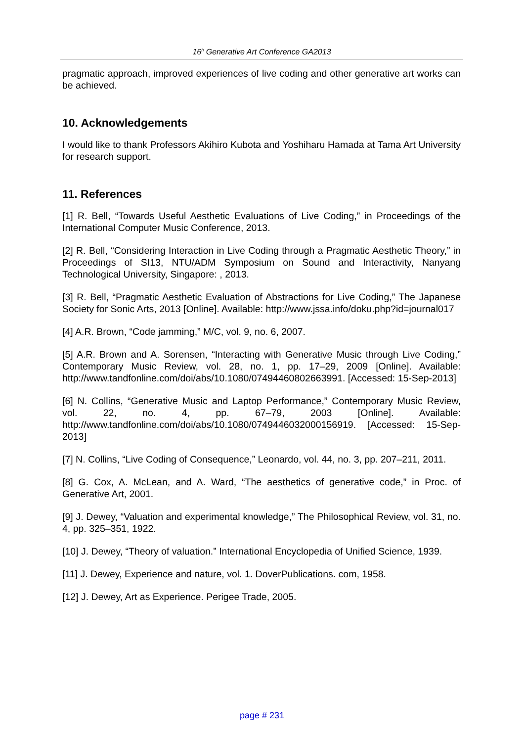16<sup>h</sup> Generative Art Conference GA2013
pragmatic approach, improved experiences of live coding and other generative art works can be achieved.
10. Acknowledgements
I would like to thank Professors Akihiro Kubota and Yoshiharu Hamada at Tama Art University for research support.
11. References
[1] R. Bell, “Towards Useful Aesthetic Evaluations of Live Coding,” in Proceedings of the International Computer Music Conference, 2013.
[2] R. Bell, “Considering Interaction in Live Coding through a Pragmatic Aesthetic Theory,” in Proceedings of SI13, NTU/ADM Symposium on Sound and Interactivity, Nanyang Technological University, Singapore: , 2013.
[3] R. Bell, “Pragmatic Aesthetic Evaluation of Abstractions for Live Coding,” The Japanese Society for Sonic Arts, 2013 [Online]. Available: http://www.jssa.info/doku.php?id=journal017
[4] A.R. Brown, “Code jamming,” M/C, vol. 9, no. 6, 2007.
[5] A.R. Brown and A. Sorensen, “Interacting with Generative Music through Live Coding,” Contemporary Music Review, vol. 28, no. 1, pp. 17–29, 2009 [Online]. Available: http://www.tandfonline.com/doi/abs/10.1080/07494460802663991. [Accessed: 15-Sep-2013]
[6] N. Collins, “Generative Music and Laptop Performance,” Contemporary Music Review, vol. 22, no. 4, pp. 67–79, 2003 [Online]. Available: http://www.tandfonline.com/doi/abs/10.1080/0749446032000156919. [Accessed: 15-Sep-2013]
[7] N. Collins, “Live Coding of Consequence,” Leonardo, vol. 44, no. 3, pp. 207–211, 2011.
[8] G. Cox, A. McLean, and A. Ward, “The aesthetics of generative code,” in Proc. of Generative Art, 2001.
[9] J. Dewey, “Valuation and experimental knowledge,” The Philosophical Review, vol. 31, no. 4, pp. 325–351, 1922.
[10] J. Dewey, “Theory of valuation.” International Encyclopedia of Unified Science, 1939.
[11] J. Dewey, Experience and nature, vol. 1. DoverPublications. com, 1958.
[12] J. Dewey, Art as Experience. Perigee Trade, 2005.
page # 231